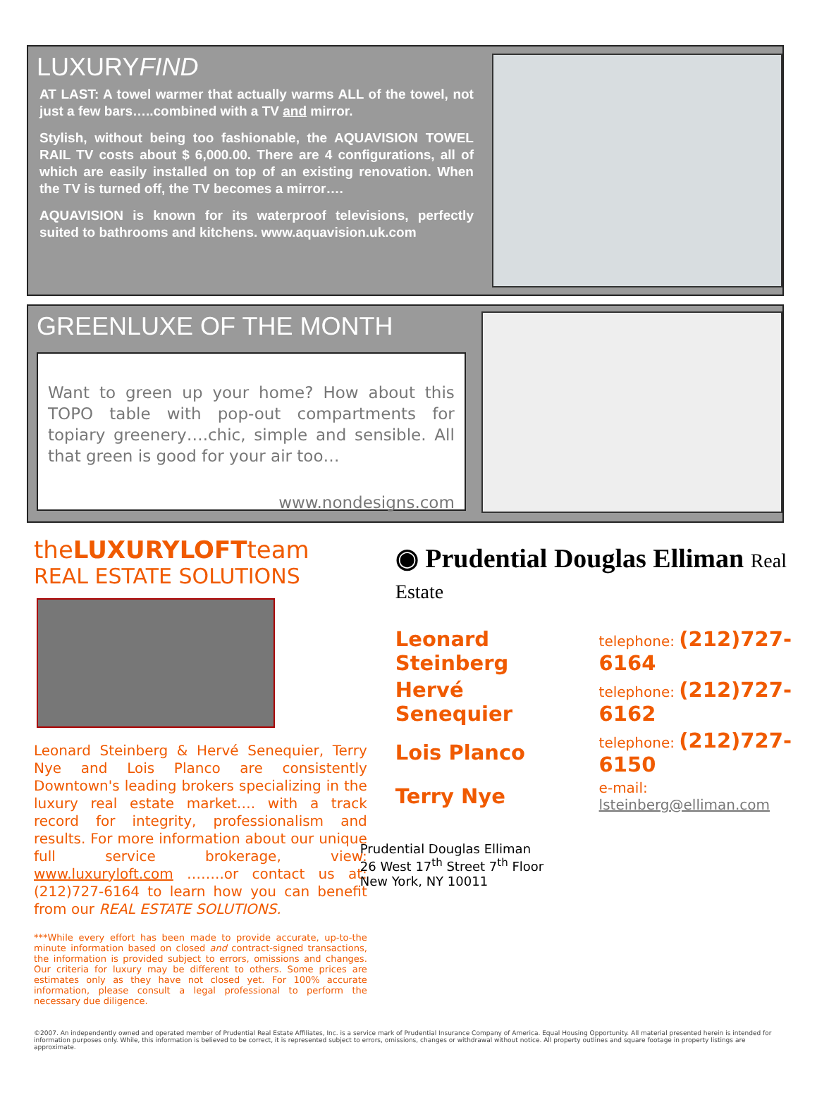LUXURYFIND
AT LAST: A towel warmer that actually warms ALL of the towel, not just a few bars…..combined with a TV and mirror.
Stylish, without being too fashionable, the AQUAVISION TOWEL RAIL TV costs about $ 6,000.00. There are 4 configurations, all of which are easily installed on top of an existing renovation. When the TV is turned off, the TV becomes a mirror….
AQUAVISION is known for its waterproof televisions, perfectly suited to bathrooms and kitchens. www.aquavision.uk.com
GREENLUXE OF THE MONTH
Want to green up your home? How about this TOPO table with pop-out compartments for topiary greenery….chic, simple and sensible. All that green is good for your air too…
www.nondesigns.com
theLUXURYLOFTteam
REAL ESTATE SOLUTIONS
Leonard Steinberg & Hervé Senequier, Terry Nye and Lois Planco are consistently Downtown's leading brokers specializing in the luxury real estate market…. with a track record for integrity, professionalism and results. For more information about our unique full service brokerage, view: www.luxuryloft.com ……..or contact us at: (212)727-6164 to learn how you can benefit from our REAL ESTATE SOLUTIONS.
***While every effort has been made to provide accurate, up-to-the minute information based on closed and contract-signed transactions, the information is provided subject to errors, omissions and changes. Our criteria for luxury may be different to others. Some prices are estimates only as they have not closed yet. For 100% accurate information, please consult a legal professional to perform the necessary due diligence.
◉ Prudential Douglas Elliman Real Estate
| Leonard Steinberg | telephone: (212)727-6164 |
| Hervé Senequier | telephone: (212)727-6162 |
| Lois Planco | telephone: (212)727-6150 |
| Terry Nye | e-mail: lsteinberg@elliman.com |
Prudential Douglas Elliman
26 West 17<sup>th</sup> Street 7<sup>th</sup> Floor
New York, NY 10011
©2007. An independently owned and operated member of Prudential Real Estate Affiliates, Inc. is a service mark of Prudential Insurance Company of America. Equal Housing Opportunity. All material presented herein is intended for information purposes only. While, this information is believed to be correct, it is represented subject to errors, omissions, changes or withdrawal without notice. All property outlines and square footage in property listings are approximate.